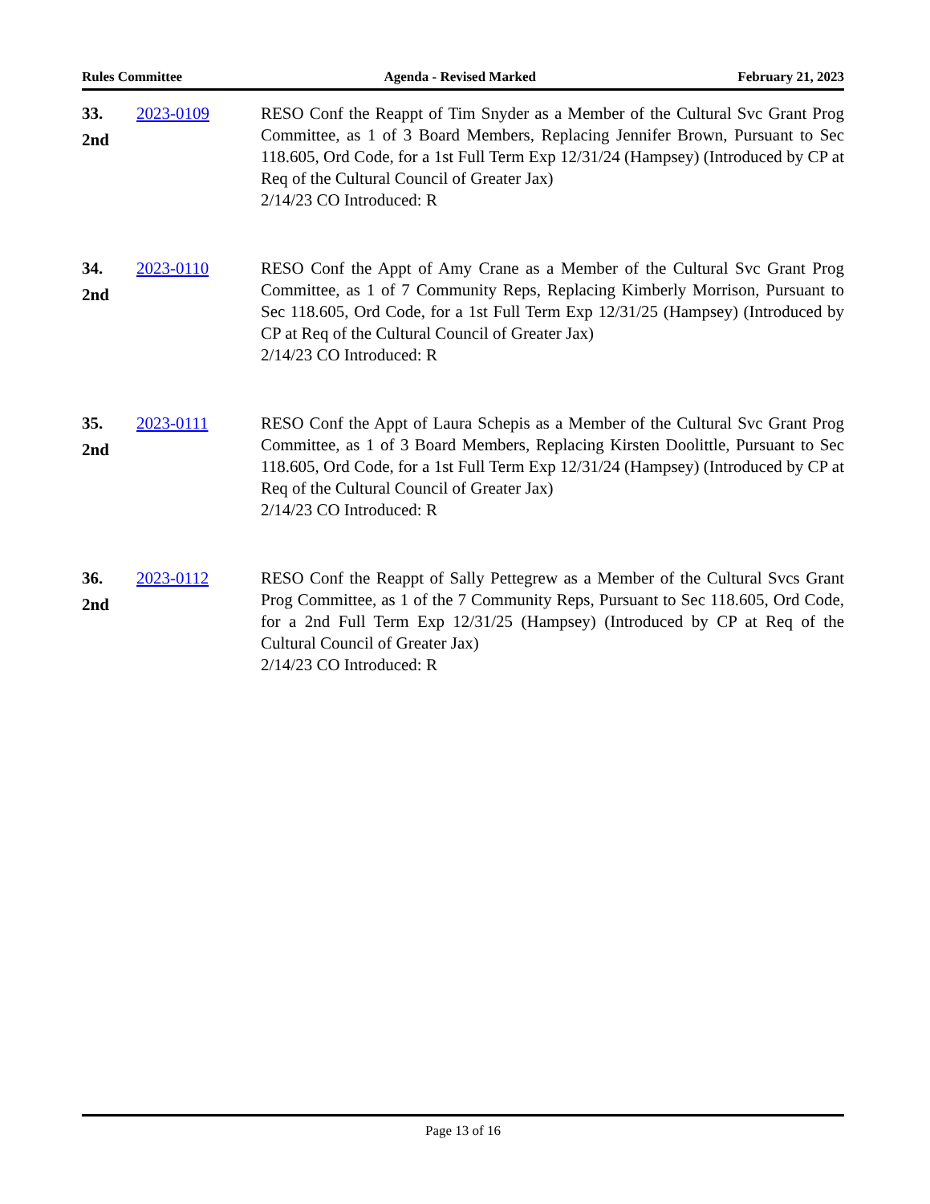Rules Committee Agenda - Revised Marked February 21, 2023
33.
2nd
2023-0109 RESO Conf the Reappt of Tim Snyder as a Member of the Cultural Svc Grant Prog Committee, as 1 of 3 Board Members, Replacing Jennifer Brown, Pursuant to Sec 118.605, Ord Code, for a 1st Full Term Exp 12/31/24 (Hampsey) (Introduced by CP at Req of the Cultural Council of Greater Jax)
2/14/23 CO Introduced: R
34.
2nd
2023-0110 RESO Conf the Appt of Amy Crane as a Member of the Cultural Svc Grant Prog Committee, as 1 of 7 Community Reps, Replacing Kimberly Morrison, Pursuant to Sec 118.605, Ord Code, for a 1st Full Term Exp 12/31/25 (Hampsey) (Introduced by CP at Req of the Cultural Council of Greater Jax)
2/14/23 CO Introduced: R
35.
2nd
2023-0111 RESO Conf the Appt of Laura Schepis as a Member of the Cultural Svc Grant Prog Committee, as 1 of 3 Board Members, Replacing Kirsten Doolittle, Pursuant to Sec 118.605, Ord Code, for a 1st Full Term Exp 12/31/24 (Hampsey) (Introduced by CP at Req of the Cultural Council of Greater Jax)
2/14/23 CO Introduced: R
36.
2nd
2023-0112 RESO Conf the Reappt of Sally Pettegrew as a Member of the Cultural Svcs Grant Prog Committee, as 1 of the 7 Community Reps, Pursuant to Sec 118.605, Ord Code, for a 2nd Full Term Exp 12/31/25 (Hampsey) (Introduced by CP at Req of the Cultural Council of Greater Jax)
2/14/23 CO Introduced: R
Page 13 of 16